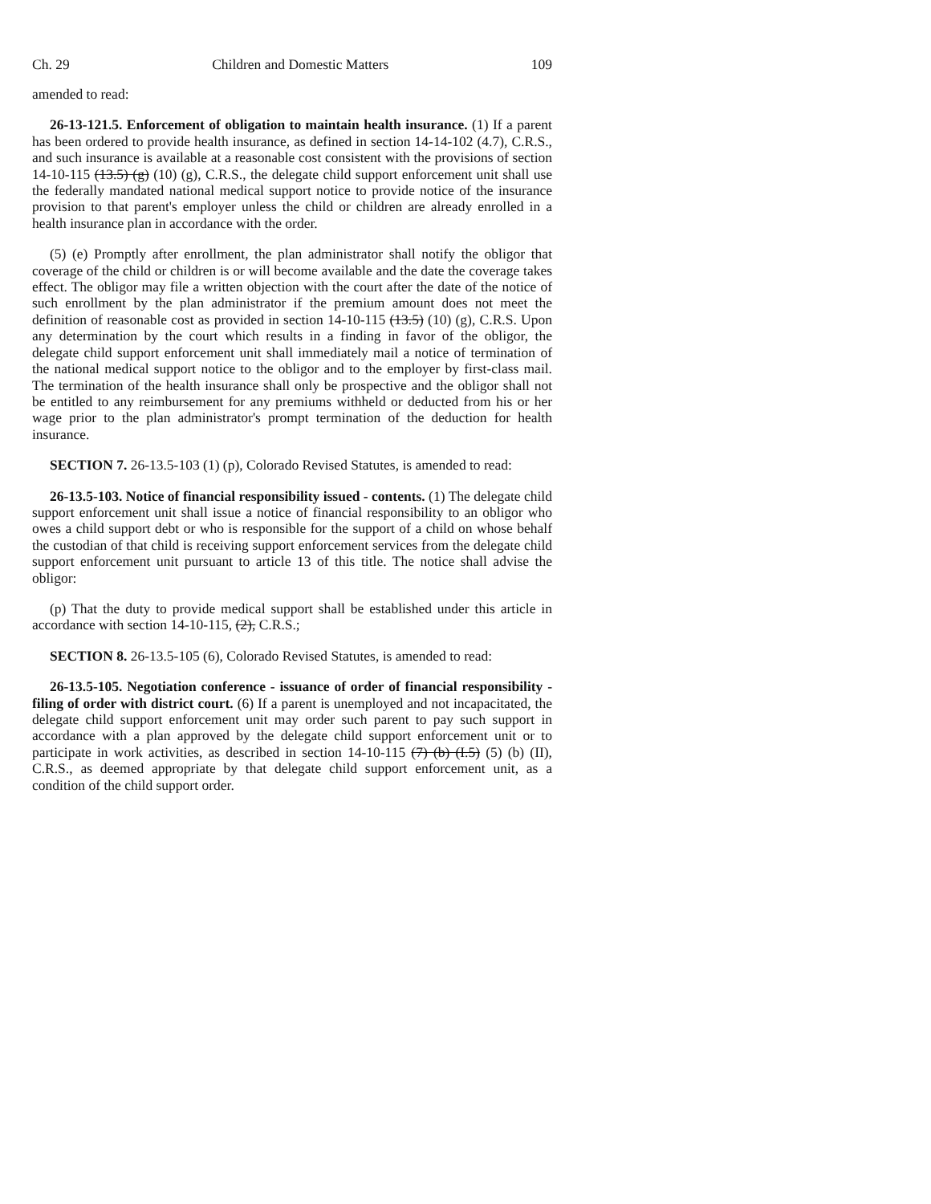Ch. 29 Children and Domestic Matters 109
amended to read:
26-13-121.5. Enforcement of obligation to maintain health insurance. (1) If a parent has been ordered to provide health insurance, as defined in section 14-14-102 (4.7), C.R.S., and such insurance is available at a reasonable cost consistent with the provisions of section 14-10-115 (13.5) (g) (10) (g), C.R.S., the delegate child support enforcement unit shall use the federally mandated national medical support notice to provide notice of the insurance provision to that parent's employer unless the child or children are already enrolled in a health insurance plan in accordance with the order.
(5) (e) Promptly after enrollment, the plan administrator shall notify the obligor that coverage of the child or children is or will become available and the date the coverage takes effect. The obligor may file a written objection with the court after the date of the notice of such enrollment by the plan administrator if the premium amount does not meet the definition of reasonable cost as provided in section 14-10-115 (13.5) (10) (g), C.R.S. Upon any determination by the court which results in a finding in favor of the obligor, the delegate child support enforcement unit shall immediately mail a notice of termination of the national medical support notice to the obligor and to the employer by first-class mail. The termination of the health insurance shall only be prospective and the obligor shall not be entitled to any reimbursement for any premiums withheld or deducted from his or her wage prior to the plan administrator's prompt termination of the deduction for health insurance.
SECTION 7. 26-13.5-103 (1) (p), Colorado Revised Statutes, is amended to read:
26-13.5-103. Notice of financial responsibility issued - contents. (1) The delegate child support enforcement unit shall issue a notice of financial responsibility to an obligor who owes a child support debt or who is responsible for the support of a child on whose behalf the custodian of that child is receiving support enforcement services from the delegate child support enforcement unit pursuant to article 13 of this title. The notice shall advise the obligor:
(p) That the duty to provide medical support shall be established under this article in accordance with section 14-10-115, (2), C.R.S.;
SECTION 8. 26-13.5-105 (6), Colorado Revised Statutes, is amended to read:
26-13.5-105. Negotiation conference - issuance of order of financial responsibility - filing of order with district court. (6) If a parent is unemployed and not incapacitated, the delegate child support enforcement unit may order such parent to pay such support in accordance with a plan approved by the delegate child support enforcement unit or to participate in work activities, as described in section 14-10-115 (7) (b) (I.5) (5) (b) (II), C.R.S., as deemed appropriate by that delegate child support enforcement unit, as a condition of the child support order.